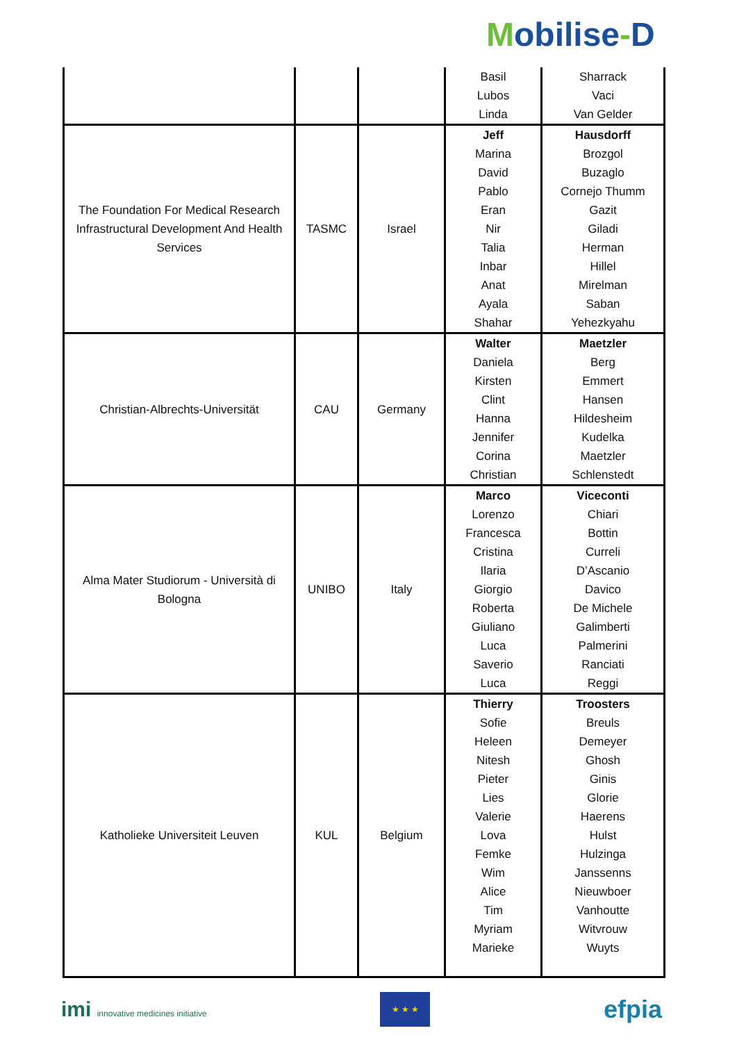Mobilise-D
| | | | Basil Lubos Linda | Sharrack Vaci Van Gelder |
| The Foundation For Medical Research Infrastructural Development And Health Services | TASMC | Israel | Jeff Marina David Pablo Eran Nir Talia Inbar Anat Ayala Shahar | Hausdorff Brozgol Buzaglo Cornejo Thumm Gazit Giladi Herman Hillel Mirelman Saban Yehezkyahu |
| Christian-Albrechts-Universität | CAU | Germany | Walter Daniela Kirsten Clint Hanna Jennifer Corina Christian | Maetzler Berg Emmert Hansen Hildesheim Kudelka Maetzler Schlenstedt |
| Alma Mater Studiorum - Università di Bologna | UNIBO | Italy | Marco Lorenzo Francesca Cristina Ilaria Giorgio Roberta Giuliano Luca Saverio Luca | Viceconti Chiari Bottin Curreli D’Ascanio Davico De Michele Galimberti Palmerini Ranciati Reggi |
| Katholieke Universiteit Leuven | KUL | Belgium | Thierry Sofie Heleen Nitesh Pieter Lies Valerie Lova Femke Wim Alice Tim Myriam Marieke | Troosters Breuls Demeyer Ghosh Ginis Glorie Haerens Hulst Hulzinga Janssenns Nieuwboer Vanhoutte Witvrouw Wuyts |
imi innovative medicines initiative
★ ★ ★
efpia